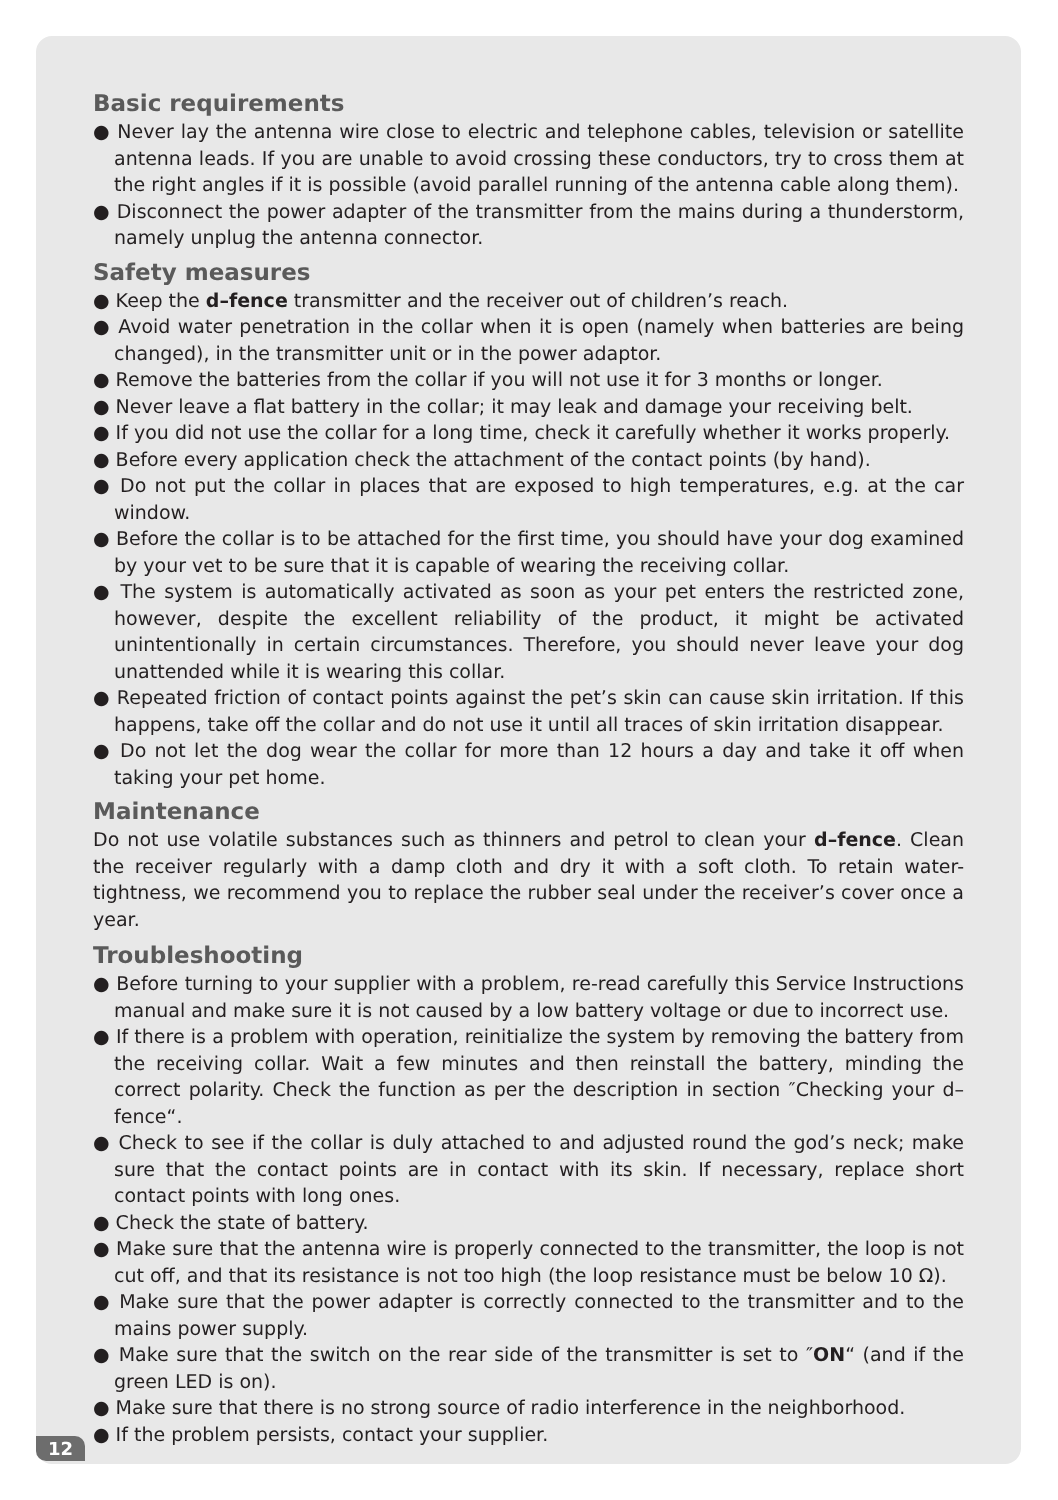Basic requirements
● Never lay the antenna wire close to electric and telephone cables, television or satellite antenna leads. If you are unable to avoid crossing these conductors, try to cross them at the right angles if it is possible (avoid parallel running of the antenna cable along them).
● Disconnect the power adapter of the transmitter from the mains during a thunderstorm, namely unplug the antenna connector.
Safety measures
● Keep the d–fence transmitter and the receiver out of children’s reach.
● Avoid water penetration in the collar when it is open (namely when batteries are being changed), in the transmitter unit or in the power adaptor.
● Remove the batteries from the collar if you will not use it for 3 months or longer.
● Never leave a flat battery in the collar; it may leak and damage your receiving belt.
● If you did not use the collar for a long time, check it carefully whether it works properly.
● Before every application check the attachment of the contact points (by hand).
● Do not put the collar in places that are exposed to high temperatures, e.g. at the car window.
● Before the collar is to be attached for the first time, you should have your dog examined by your vet to be sure that it is capable of wearing the receiving collar.
● The system is automatically activated as soon as your pet enters the restricted zone, however, despite the excellent reliability of the product, it might be activated unintentionally in certain circumstances. Therefore, you should never leave your dog unattended while it is wearing this collar.
● Repeated friction of contact points against the pet’s skin can cause skin irritation. If this happens, take off the collar and do not use it until all traces of skin irritation disappear.
● Do not let the dog wear the collar for more than 12 hours a day and take it off when taking your pet home.
Maintenance
Do not use volatile substances such as thinners and petrol to clean your d–fence. Clean the receiver regularly with a damp cloth and dry it with a soft cloth. To retain water-tightness, we recommend you to replace the rubber seal under the receiver’s cover once a year.
Troubleshooting
● Before turning to your supplier with a problem, re-read carefully this Service Instructions manual and make sure it is not caused by a low battery voltage or due to incorrect use.
● If there is a problem with operation, reinitialize the system by removing the battery from the receiving collar. Wait a few minutes and then reinstall the battery, minding the correct polarity. Check the function as per the description in section ″Checking your d–fence“.
● Check to see if the collar is duly attached to and adjusted round the god’s neck; make sure that the contact points are in contact with its skin. If necessary, replace short contact points with long ones.
● Check the state of battery.
● Make sure that the antenna wire is properly connected to the transmitter, the loop is not cut off, and that its resistance is not too high (the loop resistance must be below 10 Ω).
● Make sure that the power adapter is correctly connected to the transmitter and to the mains power supply.
● Make sure that the switch on the rear side of the transmitter is set to ″ON“ (and if the green LED is on).
● Make sure that there is no strong source of radio interference in the neighborhood.
● If the problem persists, contact your supplier.
12